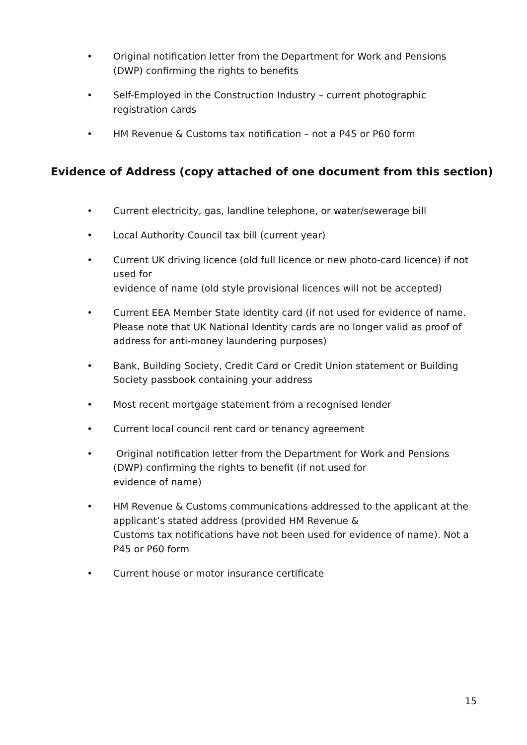• Original notification letter from the Department for Work and Pensions (DWP) confirming the rights to benefits
• Self-Employed in the Construction Industry – current photographic registration cards
• HM Revenue & Customs tax notification – not a P45 or P60 form
Evidence of Address (copy attached of one document from this section)
• Current electricity, gas, landline telephone, or water/sewerage bill
• Local Authority Council tax bill (current year)
• Current UK driving licence (old full licence or new photo-card licence) if not used for
evidence of name (old style provisional licences will not be accepted)
• Current EEA Member State identity card (if not used for evidence of name. Please note that UK National Identity cards are no longer valid as proof of address for anti-money laundering purposes)
• Bank, Building Society, Credit Card or Credit Union statement or Building Society passbook containing your address
• Most recent mortgage statement from a recognised lender
• Current local council rent card or tenancy agreement
• Original notification letter from the Department for Work and Pensions (DWP) confirming the rights to benefit (if not used for
evidence of name)
• HM Revenue & Customs communications addressed to the applicant at the applicant’s stated address (provided HM Revenue &
Customs tax notifications have not been used for evidence of name). Not a P45 or P60 form
• Current house or motor insurance certificate
15